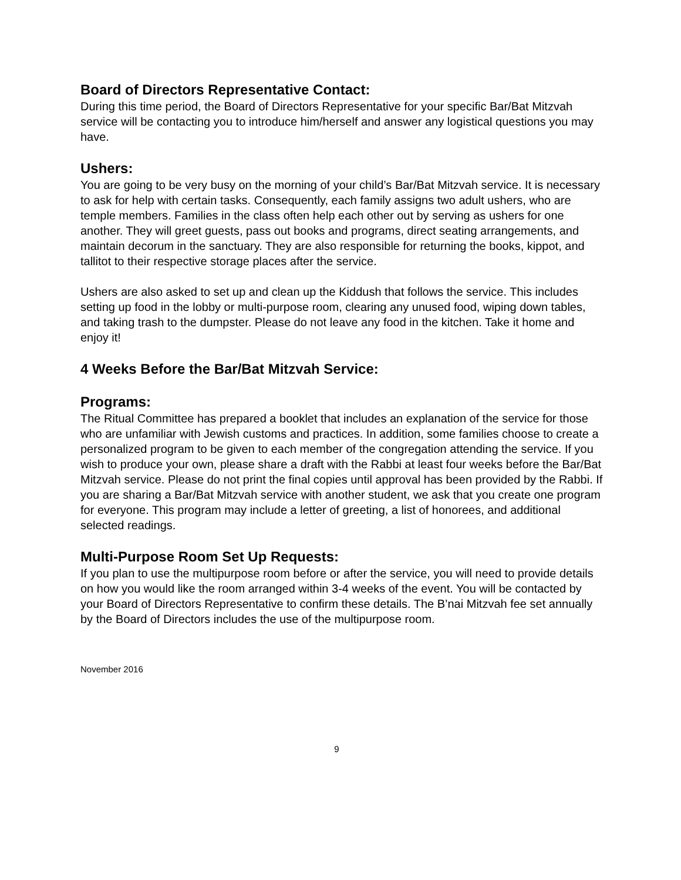Board of Directors Representative Contact:
During this time period, the Board of Directors Representative for your specific Bar/Bat Mitzvah service will be contacting you to introduce him/herself and answer any logistical questions you may have.
Ushers:
You are going to be very busy on the morning of your child’s Bar/Bat Mitzvah service. It is necessary to ask for help with certain tasks. Consequently, each family assigns two adult ushers, who are temple members. Families in the class often help each other out by serving as ushers for one another. They will greet guests, pass out books and programs, direct seating arrangements, and maintain decorum in the sanctuary. They are also responsible for returning the books, kippot, and tallitot to their respective storage places after the service.
Ushers are also asked to set up and clean up the Kiddush that follows the service. This includes setting up food in the lobby or multi-purpose room, clearing any unused food, wiping down tables, and taking trash to the dumpster. Please do not leave any food in the kitchen. Take it home and enjoy it!
4 Weeks Before the Bar/Bat Mitzvah Service:
Programs:
The Ritual Committee has prepared a booklet that includes an explanation of the service for those who are unfamiliar with Jewish customs and practices. In addition, some families choose to create a personalized program to be given to each member of the congregation attending the service. If you wish to produce your own, please share a draft with the Rabbi at least four weeks before the Bar/Bat Mitzvah service. Please do not print the final copies until approval has been provided by the Rabbi. If you are sharing a Bar/Bat Mitzvah service with another student, we ask that you create one program for everyone. This program may include a letter of greeting, a list of honorees, and additional selected readings.
Multi-Purpose Room Set Up Requests:
If you plan to use the multipurpose room before or after the service, you will need to provide details on how you would like the room arranged within 3-4 weeks of the event. You will be contacted by your Board of Directors Representative to confirm these details. The B’nai Mitzvah fee set annually by the Board of Directors includes the use of the multipurpose room.
November 2016
9